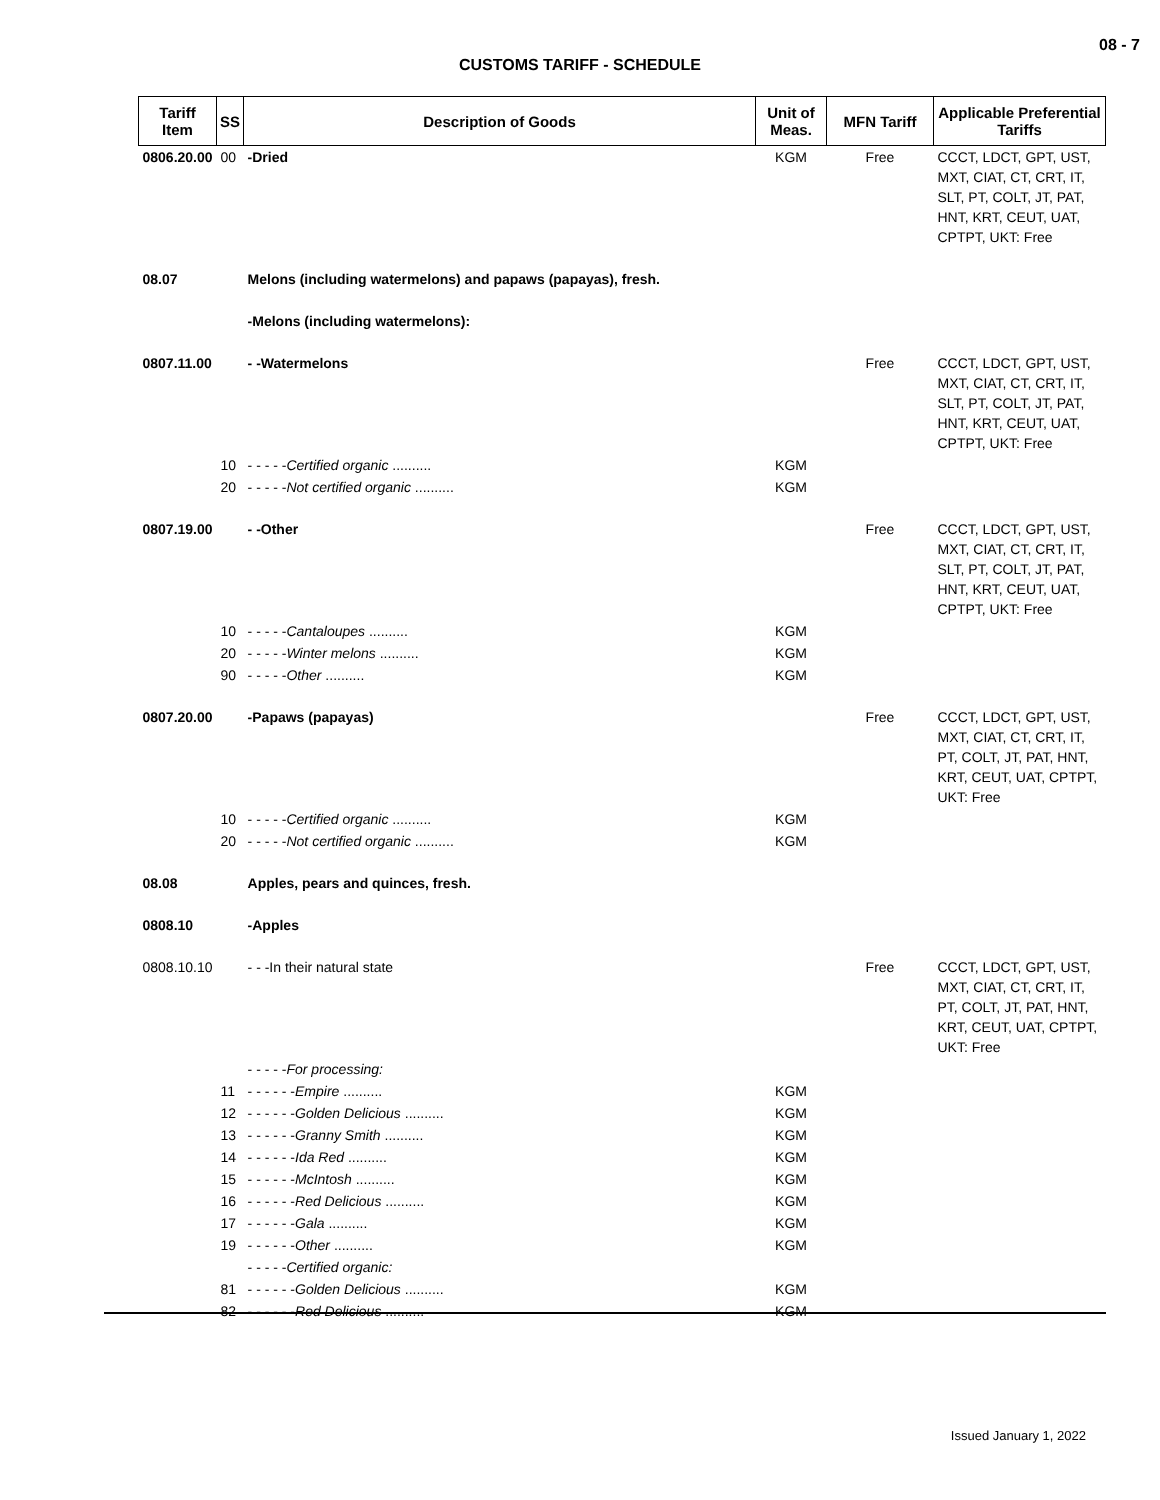08 - 7
CUSTOMS TARIFF - SCHEDULE
| Tariff Item | SS | Description of Goods | Unit of Meas. | MFN Tariff | Applicable Preferential Tariffs |
| --- | --- | --- | --- | --- | --- |
| 0806.20.00 | 00 | -Dried | KGM | Free | CCCT, LDCT, GPT, UST, MXT, CIAT, CT, CRT, IT, SLT, PT, COLT, JT, PAT, HNT, KRT, CEUT, UAT, CPTPT, UKT: Free |
| 08.07 | | Melons (including watermelons) and papaws (papayas), fresh. | | | |
| | | -Melons (including watermelons): | | | |
| 0807.11.00 | | - -Watermelons | | Free | CCCT, LDCT, GPT, UST, MXT, CIAT, CT, CRT, IT, SLT, PT, COLT, JT, PAT, HNT, KRT, CEUT, UAT, CPTPT, UKT: Free |
| | 10 | - - - - - Certified organic .......... | KGM | | |
| | 20 | - - - - - Not certified organic .......... | KGM | | |
| 0807.19.00 | | - -Other | | Free | CCCT, LDCT, GPT, UST, MXT, CIAT, CT, CRT, IT, SLT, PT, COLT, JT, PAT, HNT, KRT, CEUT, UAT, CPTPT, UKT: Free |
| | 10 | - - - - - Cantaloupes .......... | KGM | | |
| | 20 | - - - - - Winter melons .......... | KGM | | |
| | 90 | - - - - - Other .......... | KGM | | |
| 0807.20.00 | | -Papaws (papayas) | | Free | CCCT, LDCT, GPT, UST, MXT, CIAT, CT, CRT, IT, PT, COLT, JT, PAT, HNT, KRT, CEUT, UAT, CPTPT, UKT: Free |
| | 10 | - - - - - Certified organic .......... | KGM | | |
| | 20 | - - - - - Not certified organic .......... | KGM | | |
| 08.08 | | Apples, pears and quinces, fresh. | | | |
| 0808.10 | | -Apples | | | |
| 0808.10.10 | | - - -In their natural state | | Free | CCCT, LDCT, GPT, UST, MXT, CIAT, CT, CRT, IT, PT, COLT, JT, PAT, HNT, KRT, CEUT, UAT, CPTPT, UKT: Free |
| | | - - - - - For processing: | | | |
| | 11 | - - - - - - Empire .......... | KGM | | |
| | 12 | - - - - - - Golden Delicious .......... | KGM | | |
| | 13 | - - - - - - Granny Smith .......... | KGM | | |
| | 14 | - - - - - - Ida Red .......... | KGM | | |
| | 15 | - - - - - - McIntosh .......... | KGM | | |
| | 16 | - - - - - - Red Delicious .......... | KGM | | |
| | 17 | - - - - - - Gala .......... | KGM | | |
| | 19 | - - - - - - Other .......... | KGM | | |
| | | - - - - - Certified organic: | | | |
| | 81 | - - - - - - Golden Delicious .......... | KGM | | |
| | 82 | - - - - - - Red Delicious .......... | KGM | | |
Issued January 1, 2022